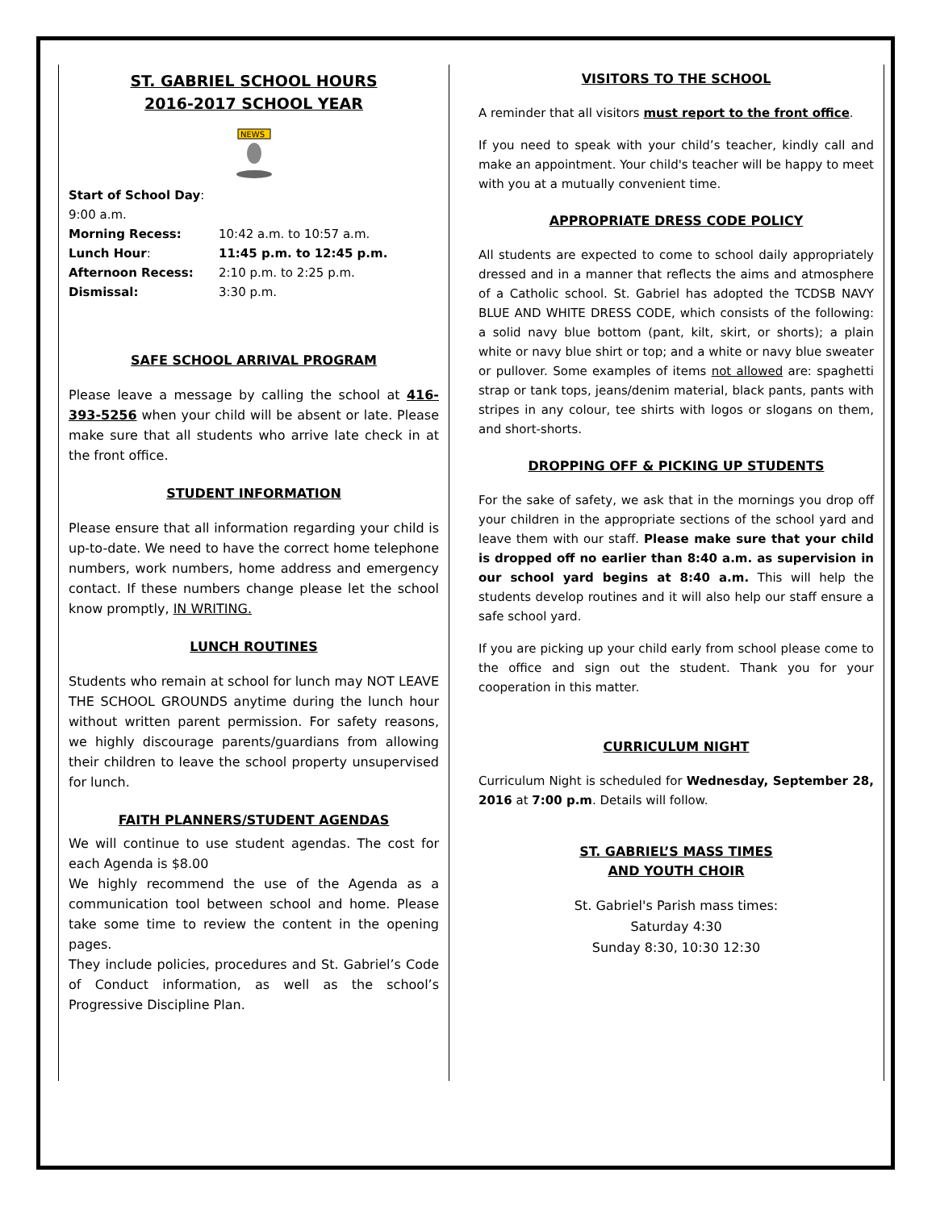ST. GABRIEL SCHOOL HOURS
2016-2017 SCHOOL YEAR
NEWS
| Start of School Day : 9:00 a.m. | |
| Morning Recess: | 10:42 a.m. to 10:57 a.m. |
| Lunch Hour : | 11:45 p.m. to 12:45 p.m. |
| Afternoon Recess: | 2:10 p.m. to 2:25 p.m. |
| Dismissal: | 3:30 p.m. |
SAFE SCHOOL ARRIVAL PROGRAM
Please leave a message by calling the school at 416-393-5256 when your child will be absent or late. Please make sure that all students who arrive late check in at the front office.
STUDENT INFORMATION
Please ensure that all information regarding your child is up-to-date. We need to have the correct home telephone numbers, work numbers, home address and emergency contact. If these numbers change please let the school know promptly, IN WRITING.
LUNCH ROUTINES
Students who remain at school for lunch may NOT LEAVE THE SCHOOL GROUNDS anytime during the lunch hour without written parent permission. For safety reasons, we highly discourage parents/guardians from allowing their children to leave the school property unsupervised for lunch.
FAITH PLANNERS/STUDENT AGENDAS
We will continue to use student agendas. The cost for each Agenda is $8.00
We highly recommend the use of the Agenda as a communication tool between school and home. Please take some time to review the content in the opening pages.
They include policies, procedures and St. Gabriel’s Code of Conduct information, as well as the school’s Progressive Discipline Plan.
VISITORS TO THE SCHOOL
A reminder that all visitors must report to the front office.
If you need to speak with your child’s teacher, kindly call and make an appointment. Your child's teacher will be happy to meet with you at a mutually convenient time.
APPROPRIATE DRESS CODE POLICY
All students are expected to come to school daily appropriately dressed and in a manner that reflects the aims and atmosphere of a Catholic school. St. Gabriel has adopted the TCDSB NAVY BLUE AND WHITE DRESS CODE, which consists of the following: a solid navy blue bottom (pant, kilt, skirt, or shorts); a plain white or navy blue shirt or top; and a white or navy blue sweater or pullover. Some examples of items not allowed are: spaghetti strap or tank tops, jeans/denim material, black pants, pants with stripes in any colour, tee shirts with logos or slogans on them, and short-shorts.
DROPPING OFF & PICKING UP STUDENTS
For the sake of safety, we ask that in the mornings you drop off your children in the appropriate sections of the school yard and leave them with our staff. Please make sure that your child is dropped off no earlier than 8:40 a.m. as supervision in our school yard begins at 8:40 a.m. This will help the students develop routines and it will also help our staff ensure a safe school yard.
If you are picking up your child early from school please come to the office and sign out the student. Thank you for your cooperation in this matter.
CURRICULUM NIGHT
Curriculum Night is scheduled for Wednesday, September 28, 2016 at 7:00 p.m. Details will follow.
ST. GABRIEL’S MASS TIMES
AND YOUTH CHOIR
St. Gabriel's Parish mass times:
Saturday 4:30
Sunday 8:30, 10:30 12:30